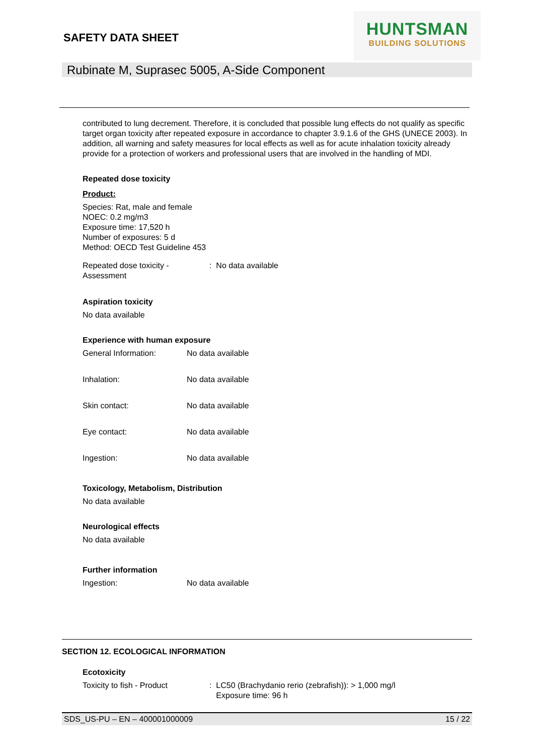SAFETY DATA SHEET
HUNTSMAN
BUILDING SOLUTIONS
Rubinate M, Suprasec 5005, A-Side Component
contributed to lung decrement. Therefore, it is concluded that possible lung effects do not qualify as specific target organ toxicity after repeated exposure in accordance to chapter 3.9.1.6 of the GHS (UNECE 2003). In addition, all warning and safety measures for local effects as well as for acute inhalation toxicity already provide for a protection of workers and professional users that are involved in the handling of MDI.
Repeated dose toxicity
Product:
Species: Rat, male and female
NOEC: 0.2 mg/m3
Exposure time: 17,520 h
Number of exposures: 5 d
Method: OECD Test Guideline 453
Repeated dose toxicity - Assessment
: No data available
Aspiration toxicity
No data available
Experience with human exposure
General Information: No data available
Inhalation: No data available
Skin contact: No data available
Eye contact: No data available
Ingestion: No data available
Toxicology, Metabolism, Distribution
No data available
Neurological effects
No data available
Further information
Ingestion: No data available
SECTION 12. ECOLOGICAL INFORMATION
Ecotoxicity
Toxicity to fish - Product : LC50 (Brachydanio rerio (zebrafish)): > 1,000 mg/l
Exposure time: 96 h
SDS_US-PU – EN – 400001000009 15 / 22